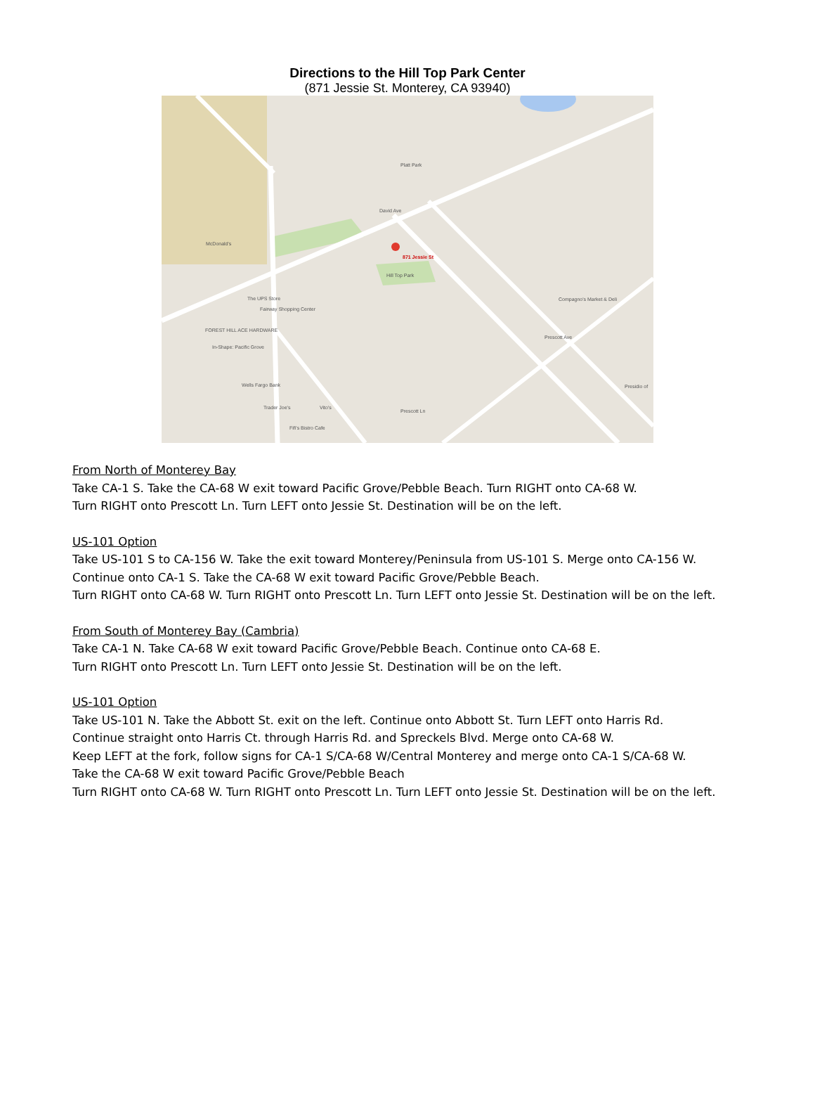Directions to the Hill Top Park Center
(871 Jessie St. Monterey, CA 93940)
871 Jessie St
Hill Top Park
Platt Park
McDonald's
The UPS Store
Fairway Shopping Center
FOREST HILL ACE HARDWARE
In-Shape: Pacific Grove
Wells Fargo Bank
Trader Joe's Vito's
Fifi's Bistro Cafe
Compagno's Market & Deli
Presidio of
David Ave
Prescott Ave
Prescott Ln
From North of Monterey Bay
Take CA-1 S. Take the CA-68 W exit toward Pacific Grove/Pebble Beach. Turn RIGHT onto CA-68 W.
Turn RIGHT onto Prescott Ln. Turn LEFT onto Jessie St. Destination will be on the left.
US-101 Option
Take US-101 S to CA-156 W. Take the exit toward Monterey/Peninsula from US-101 S. Merge onto CA-156 W.
Continue onto CA-1 S. Take the CA-68 W exit toward Pacific Grove/Pebble Beach.
Turn RIGHT onto CA-68 W. Turn RIGHT onto Prescott Ln. Turn LEFT onto Jessie St. Destination will be on the left.
From South of Monterey Bay (Cambria)
Take CA-1 N. Take CA-68 W exit toward Pacific Grove/Pebble Beach. Continue onto CA-68 E.
Turn RIGHT onto Prescott Ln. Turn LEFT onto Jessie St. Destination will be on the left.
US-101 Option
Take US-101 N. Take the Abbott St. exit on the left. Continue onto Abbott St. Turn LEFT onto Harris Rd.
Continue straight onto Harris Ct. through Harris Rd. and Spreckels Blvd. Merge onto CA-68 W.
Keep LEFT at the fork, follow signs for CA-1 S/CA-68 W/Central Monterey and merge onto CA-1 S/CA-68 W.
Take the CA-68 W exit toward Pacific Grove/Pebble Beach
Turn RIGHT onto CA-68 W. Turn RIGHT onto Prescott Ln. Turn LEFT onto Jessie St. Destination will be on the left.